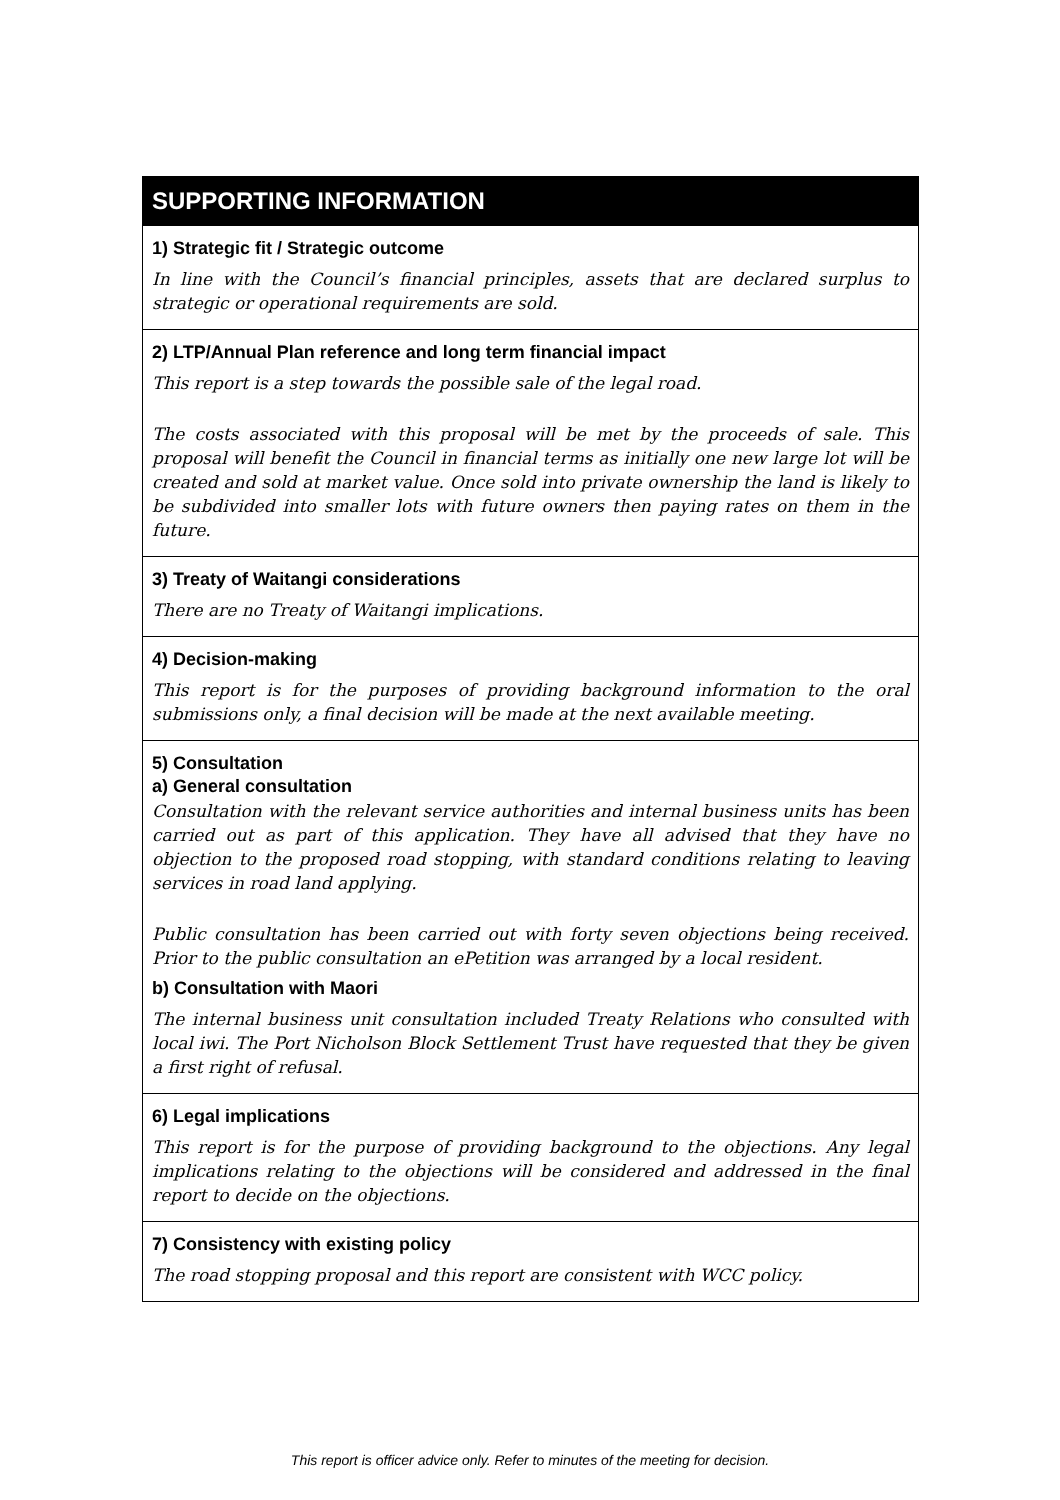| SUPPORTING INFORMATION |
| 1) Strategic fit / Strategic outcome In line with the Council’s financial principles, assets that are declared surplus to strategic or operational requirements are sold. |
| 2) LTP/Annual Plan reference and long term financial impact This report is a step towards the possible sale of the legal road. The costs associated with this proposal will be met by the proceeds of sale. This proposal will benefit the Council in financial terms as initially one new large lot will be created and sold at market value. Once sold into private ownership the land is likely to be subdivided into smaller lots with future owners then paying rates on them in the future. |
| 3) Treaty of Waitangi considerations There are no Treaty of Waitangi implications. |
| 4) Decision-making This report is for the purposes of providing background information to the oral submissions only, a final decision will be made at the next available meeting. |
| 5) Consultation a) General consultation Consultation with the relevant service authorities and internal business units has been carried out as part of this application. They have all advised that they have no objection to the proposed road stopping, with standard conditions relating to leaving services in road land applying. Public consultation has been carried out with forty seven objections being received. Prior to the public consultation an ePetition was arranged by a local resident. b) Consultation with Maori The internal business unit consultation included Treaty Relations who consulted with local iwi. The Port Nicholson Block Settlement Trust have requested that they be given a first right of refusal. |
| 6) Legal implications This report is for the purpose of providing background to the objections. Any legal implications relating to the objections will be considered and addressed in the final report to decide on the objections. |
| 7) Consistency with existing policy The road stopping proposal and this report are consistent with WCC policy. |
This report is officer advice only. Refer to minutes of the meeting for decision.